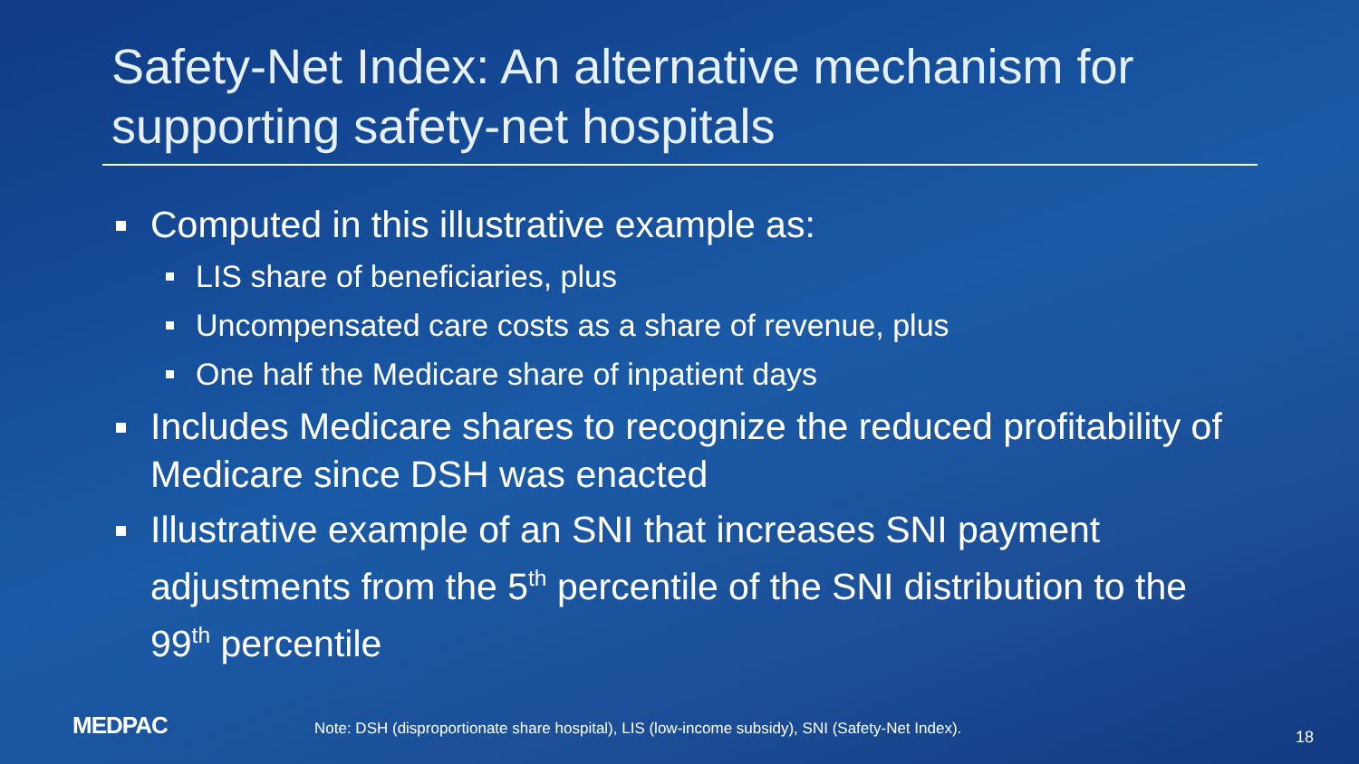Safety-Net Index: An alternative mechanism for supporting safety-net hospitals
Computed in this illustrative example as:
LIS share of beneficiaries, plus
Uncompensated care costs as a share of revenue, plus
One half the Medicare share of inpatient days
Includes Medicare shares to recognize the reduced profitability of Medicare since DSH was enacted
Illustrative example of an SNI that increases SNI payment adjustments from the 5<sup>th</sup> percentile of the SNI distribution to the 99<sup>th</sup> percentile
MEDPAC
Note: DSH (disproportionate share hospital), LIS (low-income subsidy), SNI (Safety-Net Index).
18